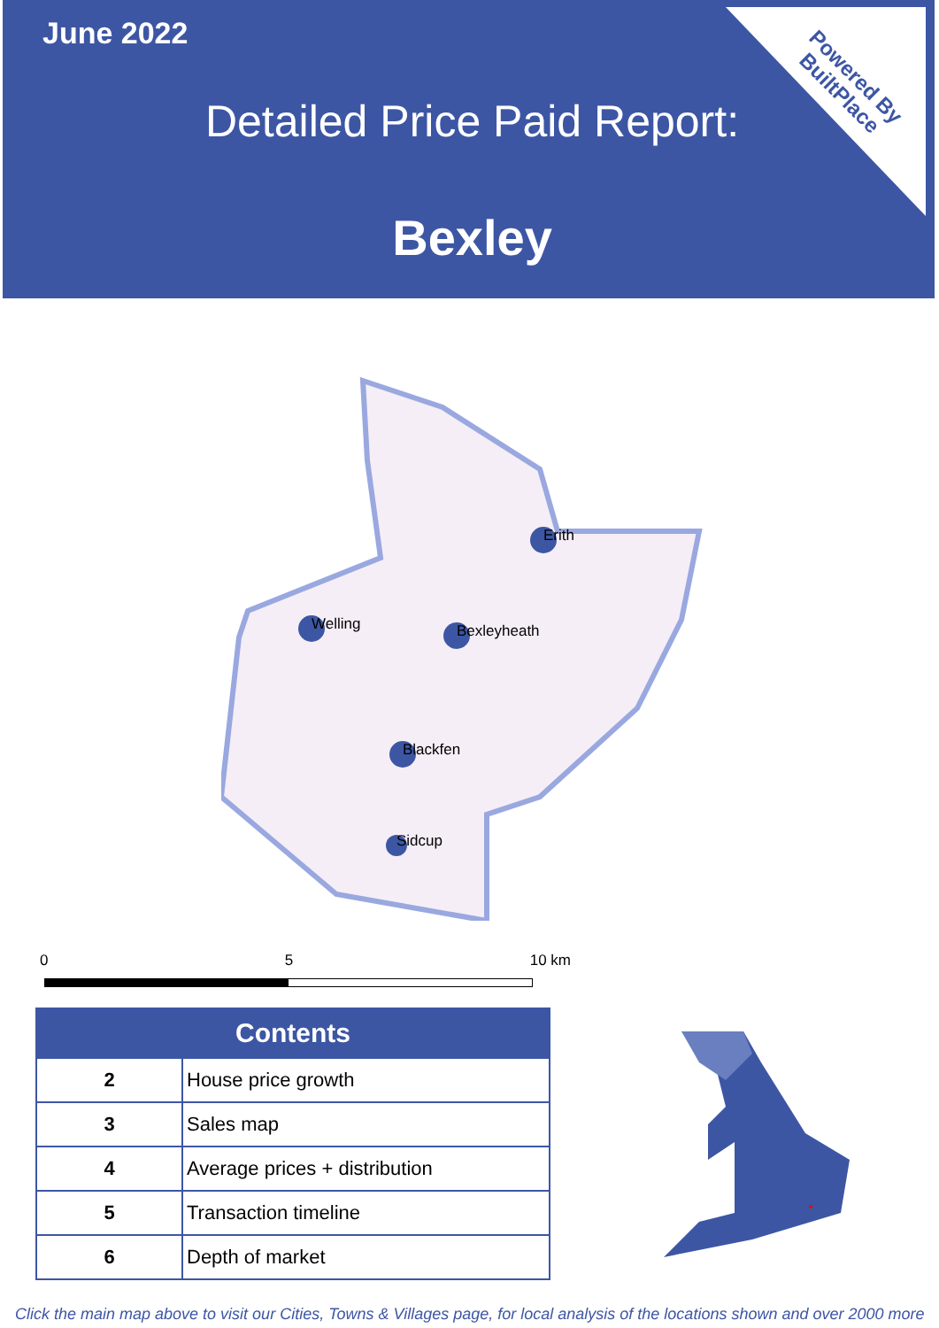June 2022
Detailed Price Paid Report:
Bexley
Powered By
BuiltPlace
Erith
Welling
Bexleyheath
Blackfen
Sidcup
0 5 10 km
| Contents | |
| --- | --- |
| 2 | House price growth |
| 3 | Sales map |
| 4 | Average prices + distribution |
| 5 | Transaction timeline |
| 6 | Depth of market |
Click the main map above to visit our Cities, Towns & Villages page, for local analysis of the locations shown and over 2000 more